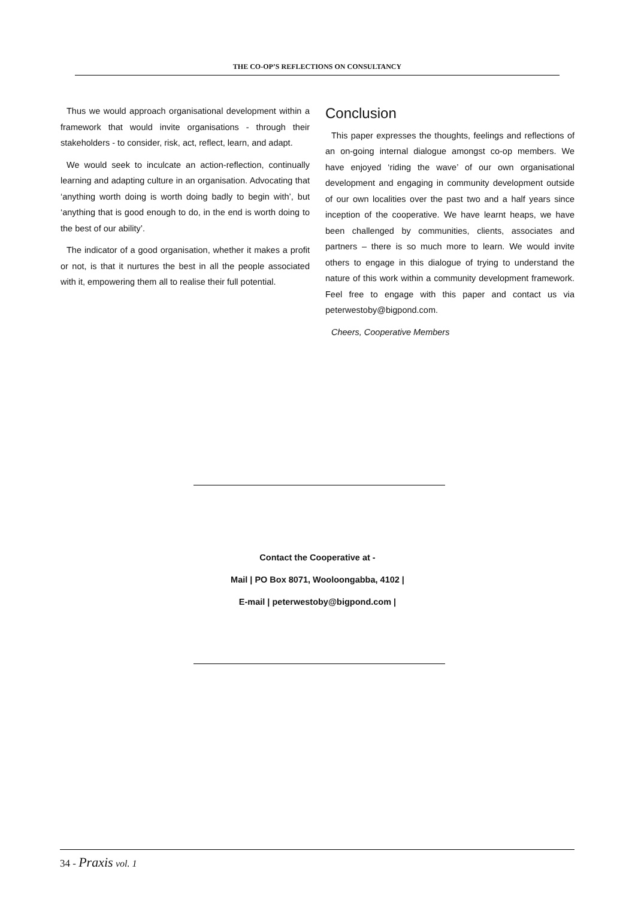THE CO-OP’S REFLECTIONS ON CONSULTANCY
Thus we would approach organisational development within a framework that would invite organisations - through their stakeholders - to consider, risk, act, reflect, learn, and adapt.
We would seek to inculcate an action-reflection, continually learning and adapting culture in an organisation. Advocating that ‘anything worth doing is worth doing badly to begin with’, but ‘anything that is good enough to do, in the end is worth doing to the best of our ability’.
The indicator of a good organisation, whether it makes a profit or not, is that it nurtures the best in all the people associated with it, empowering them all to realise their full potential.
Conclusion
This paper expresses the thoughts, feelings and reflections of an on-going internal dialogue amongst co-op members. We have enjoyed ‘riding the wave’ of our own organisational development and engaging in community development outside of our own localities over the past two and a half years since inception of the cooperative. We have learnt heaps, we have been challenged by communities, clients, associates and partners – there is so much more to learn. We would invite others to engage in this dialogue of trying to understand the nature of this work within a community development framework. Feel free to engage with this paper and contact us via peterwestoby@bigpond.com.
Cheers, Cooperative Members
Contact the Cooperative at -
Mail | PO Box 8071, Wooloongabba, 4102 |
E-mail | peterwestoby@bigpond.com |
34 - Praxis vol. 1